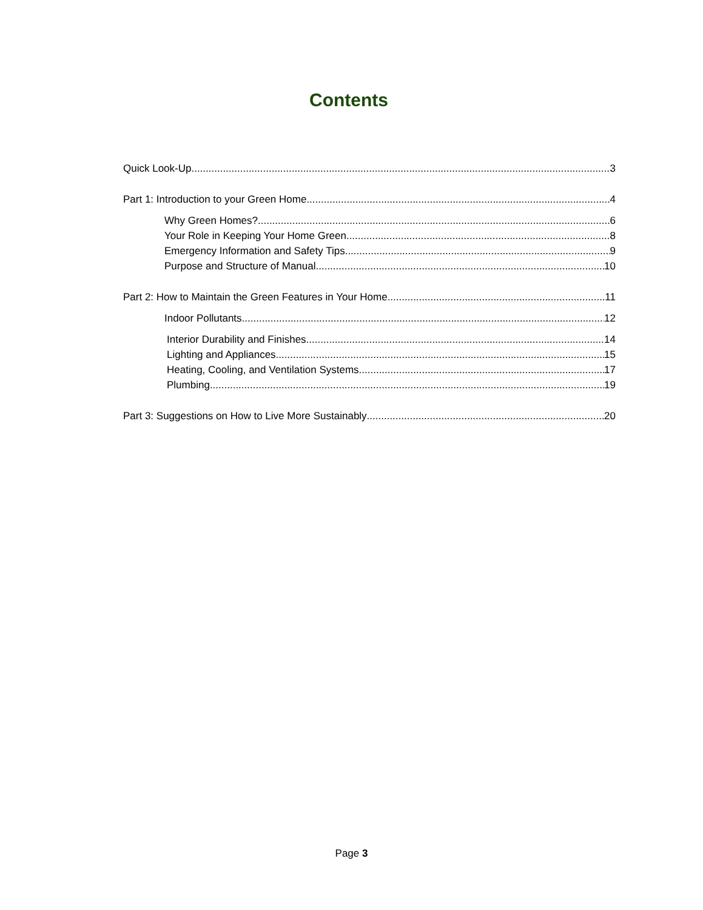Contents
Quick Look-Up 3
Part 1: Introduction to your Green Home 4
Why Green Homes? 6
Your Role in Keeping Your Home Green 8
Emergency Information and Safety Tips 9
Purpose and Structure of Manual 10
Part 2: How to Maintain the Green Features in Your Home 11
Indoor Pollutants 12
Interior Durability and Finishes 14
Lighting and Appliances 15
Heating, Cooling, and Ventilation Systems 17
Plumbing 19
Part 3: Suggestions on How to Live More Sustainably 20
Page 3